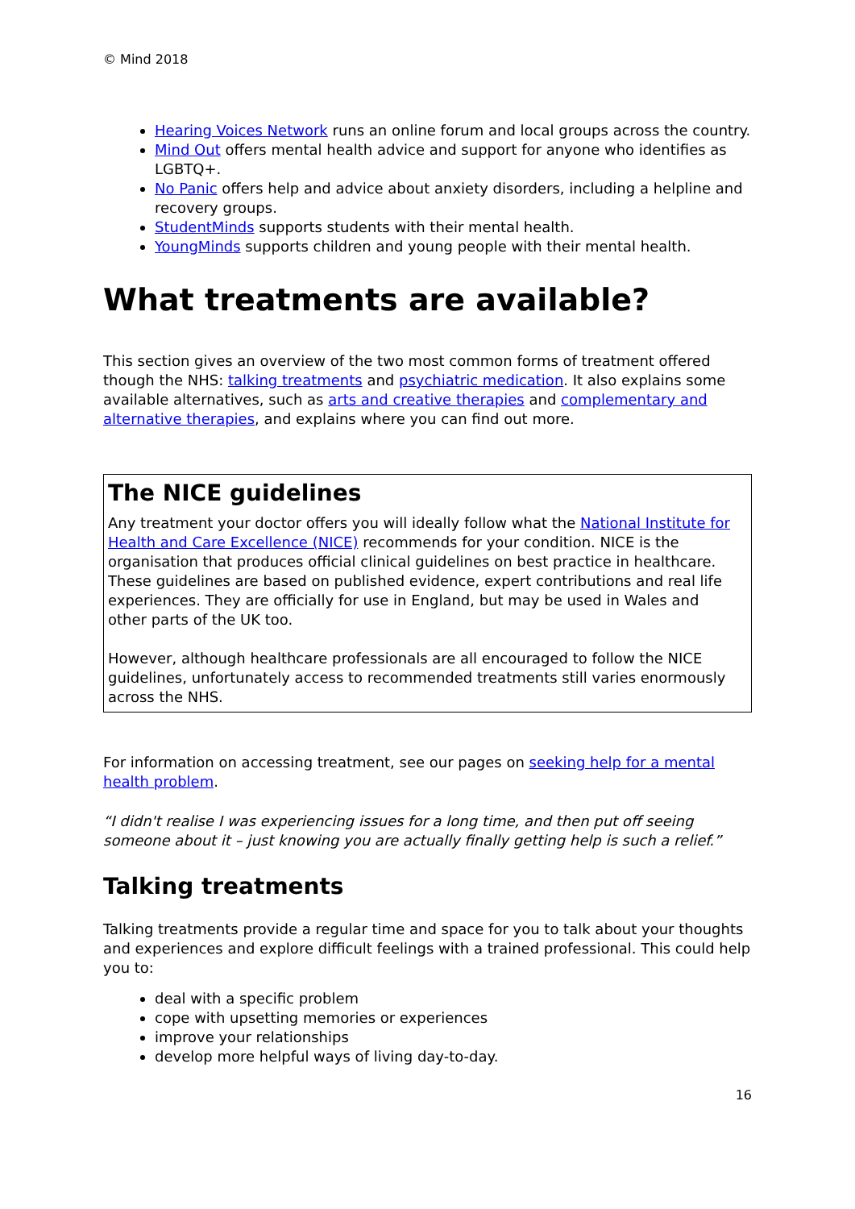© Mind 2018
Hearing Voices Network runs an online forum and local groups across the country.
Mind Out offers mental health advice and support for anyone who identifies as LGBTQ+.
No Panic offers help and advice about anxiety disorders, including a helpline and recovery groups.
StudentMinds supports students with their mental health.
YoungMinds supports children and young people with their mental health.
What treatments are available?
This section gives an overview of the two most common forms of treatment offered though the NHS: talking treatments and psychiatric medication. It also explains some available alternatives, such as arts and creative therapies and complementary and alternative therapies, and explains where you can find out more.
The NICE guidelines
Any treatment your doctor offers you will ideally follow what the National Institute for Health and Care Excellence (NICE) recommends for your condition. NICE is the organisation that produces official clinical guidelines on best practice in healthcare. These guidelines are based on published evidence, expert contributions and real life experiences. They are officially for use in England, but may be used in Wales and other parts of the UK too.
However, although healthcare professionals are all encouraged to follow the NICE guidelines, unfortunately access to recommended treatments still varies enormously across the NHS.
For information on accessing treatment, see our pages on seeking help for a mental health problem.
“I didn't realise I was experiencing issues for a long time, and then put off seeing someone about it – just knowing you are actually finally getting help is such a relief.”
Talking treatments
Talking treatments provide a regular time and space for you to talk about your thoughts and experiences and explore difficult feelings with a trained professional. This could help you to:
deal with a specific problem
cope with upsetting memories or experiences
improve your relationships
develop more helpful ways of living day-to-day.
16